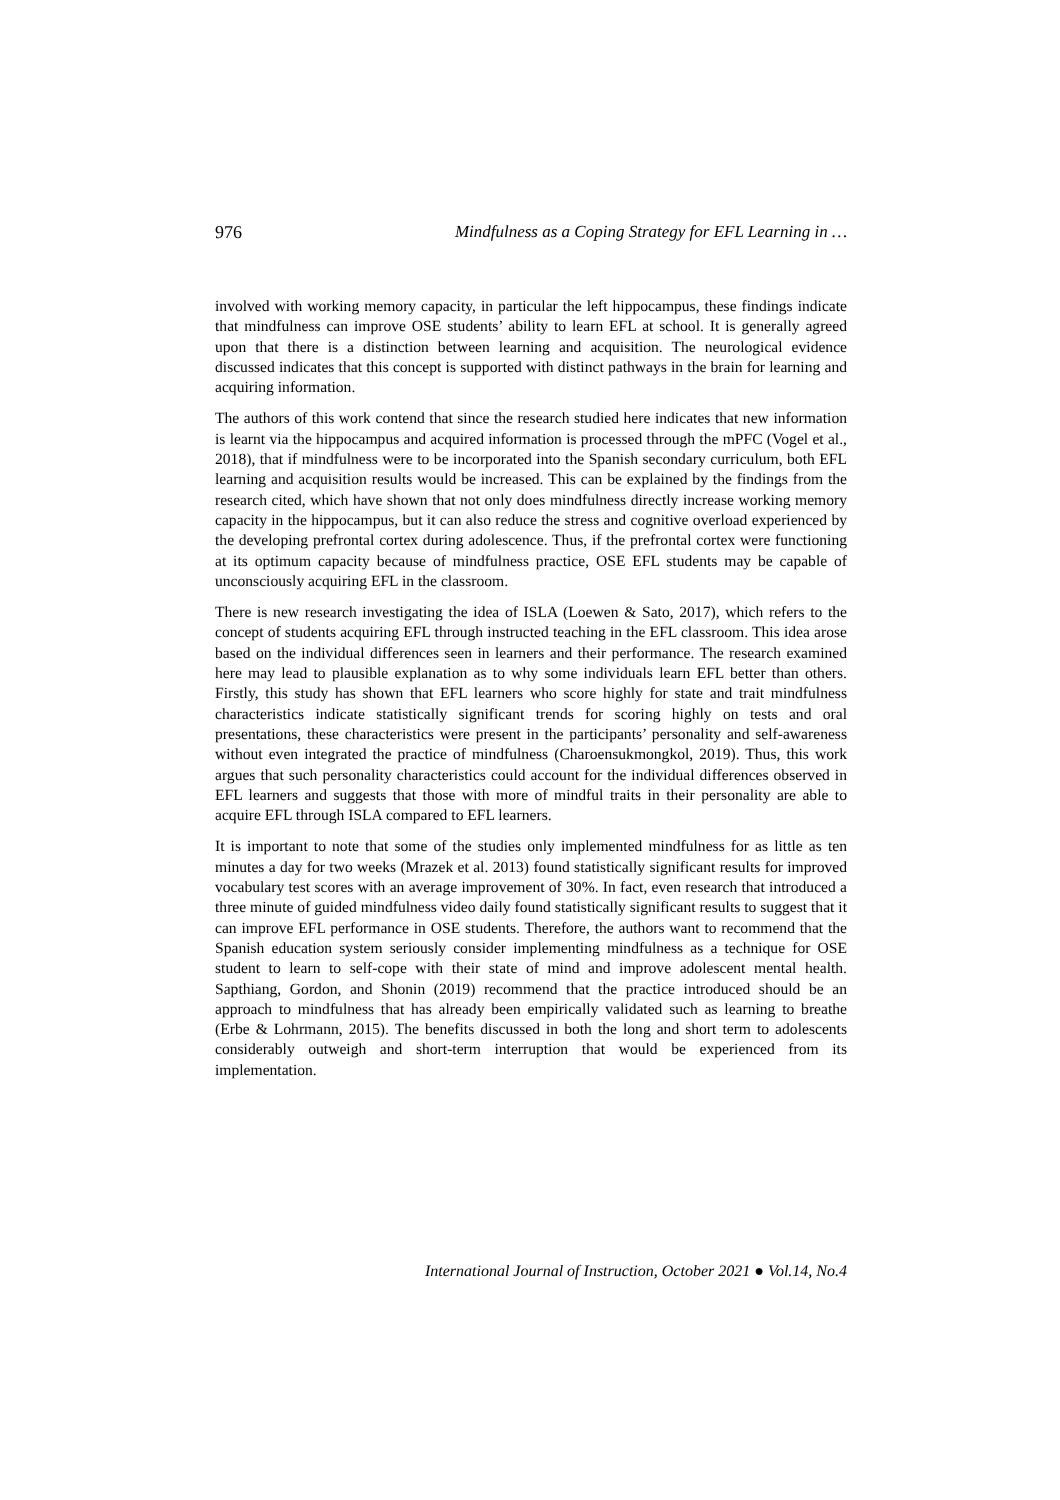976 Mindfulness as a Coping Strategy for EFL Learning in …
involved with working memory capacity, in particular the left hippocampus, these findings indicate that mindfulness can improve OSE students’ ability to learn EFL at school. It is generally agreed upon that there is a distinction between learning and acquisition. The neurological evidence discussed indicates that this concept is supported with distinct pathways in the brain for learning and acquiring information.
The authors of this work contend that since the research studied here indicates that new information is learnt via the hippocampus and acquired information is processed through the mPFC (Vogel et al., 2018), that if mindfulness were to be incorporated into the Spanish secondary curriculum, both EFL learning and acquisition results would be increased. This can be explained by the findings from the research cited, which have shown that not only does mindfulness directly increase working memory capacity in the hippocampus, but it can also reduce the stress and cognitive overload experienced by the developing prefrontal cortex during adolescence. Thus, if the prefrontal cortex were functioning at its optimum capacity because of mindfulness practice, OSE EFL students may be capable of unconsciously acquiring EFL in the classroom.
There is new research investigating the idea of ISLA (Loewen & Sato, 2017), which refers to the concept of students acquiring EFL through instructed teaching in the EFL classroom. This idea arose based on the individual differences seen in learners and their performance. The research examined here may lead to plausible explanation as to why some individuals learn EFL better than others. Firstly, this study has shown that EFL learners who score highly for state and trait mindfulness characteristics indicate statistically significant trends for scoring highly on tests and oral presentations, these characteristics were present in the participants’ personality and self-awareness without even integrated the practice of mindfulness (Charoensukmongkol, 2019). Thus, this work argues that such personality characteristics could account for the individual differences observed in EFL learners and suggests that those with more of mindful traits in their personality are able to acquire EFL through ISLA compared to EFL learners.
It is important to note that some of the studies only implemented mindfulness for as little as ten minutes a day for two weeks (Mrazek et al. 2013) found statistically significant results for improved vocabulary test scores with an average improvement of 30%. In fact, even research that introduced a three minute of guided mindfulness video daily found statistically significant results to suggest that it can improve EFL performance in OSE students. Therefore, the authors want to recommend that the Spanish education system seriously consider implementing mindfulness as a technique for OSE student to learn to self-cope with their state of mind and improve adolescent mental health. Sapthiang, Gordon, and Shonin (2019) recommend that the practice introduced should be an approach to mindfulness that has already been empirically validated such as learning to breathe (Erbe & Lohrmann, 2015). The benefits discussed in both the long and short term to adolescents considerably outweigh and short-term interruption that would be experienced from its implementation.
International Journal of Instruction, October 2021 ● Vol.14, No.4